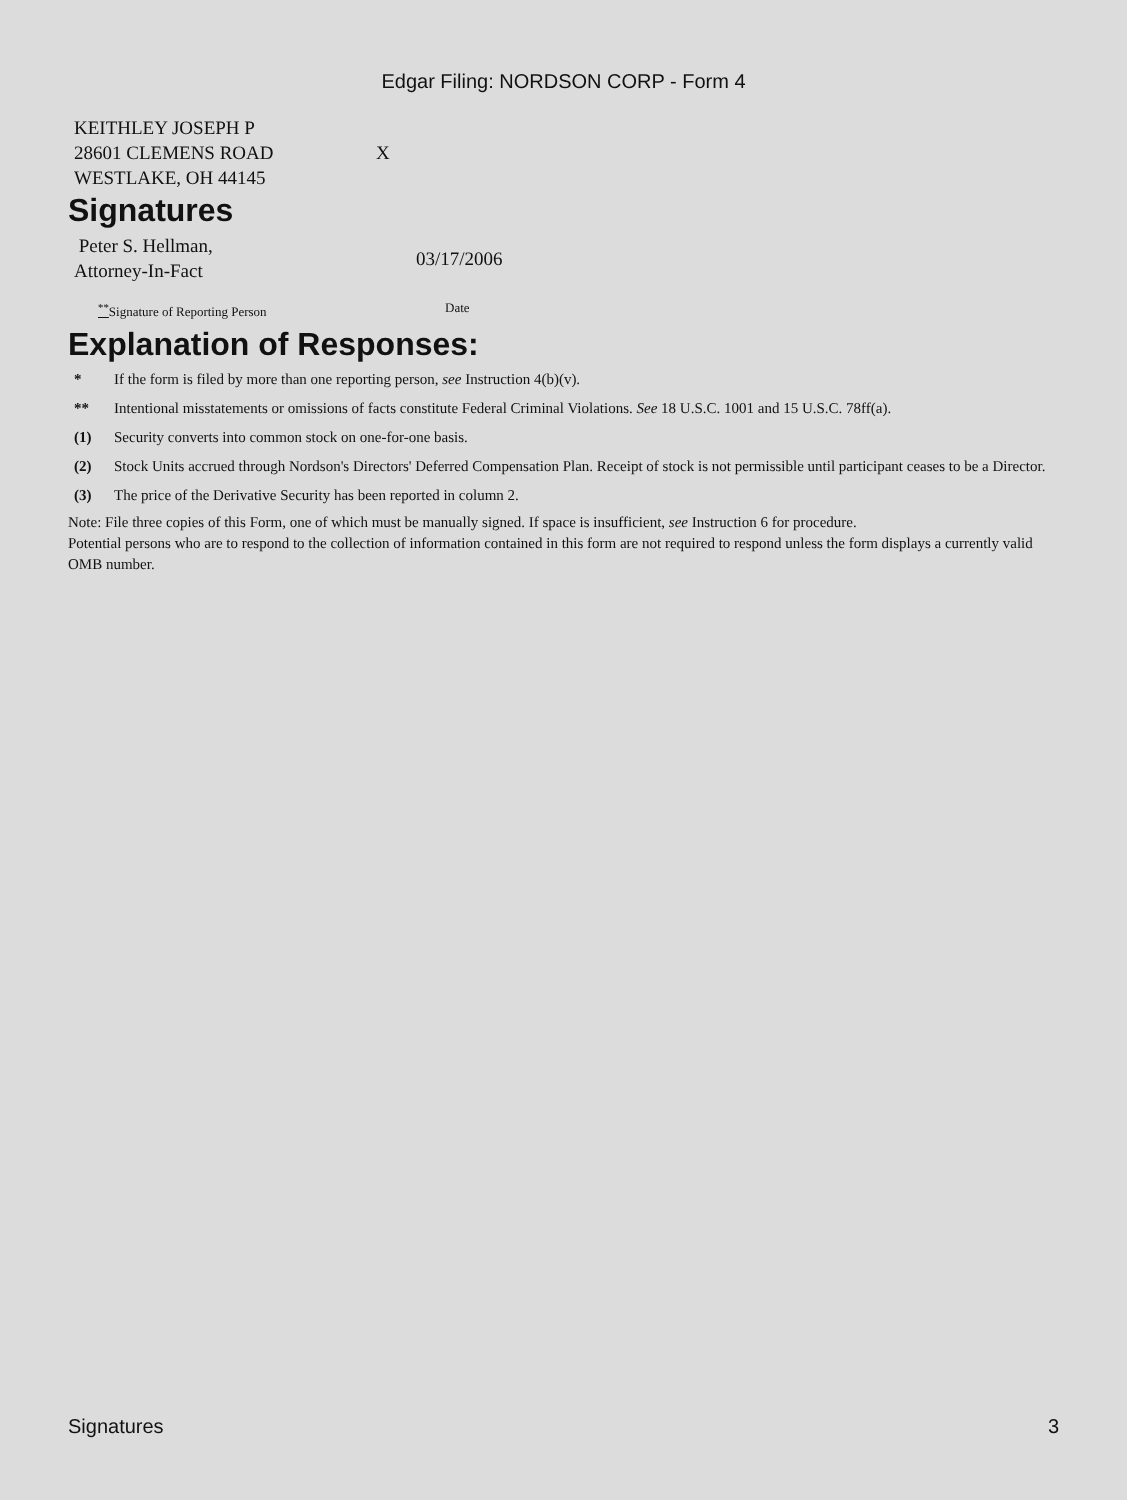Edgar Filing: NORDSON CORP - Form 4
| KEITHLEY JOSEPH P 28601 CLEMENS ROAD WESTLAKE, OH 44145 | X |
Signatures
| Peter S. Hellman, Attorney-In-Fact | 03/17/2006 |
| <sup>**</sup> Signature of Reporting Person | Date |
Explanation of Responses:
| * | If the form is filed by more than one reporting person, see Instruction 4(b)(v). |
| ** | Intentional misstatements or omissions of facts constitute Federal Criminal Violations. See 18 U.S.C. 1001 and 15 U.S.C. 78ff(a). |
| (1) | Security converts into common stock on one-for-one basis. |
| (2) | Stock Units accrued through Nordson's Directors' Deferred Compensation Plan. Receipt of stock is not permissible until participant ceases to be a Director. |
| (3) | The price of the Derivative Security has been reported in column 2. |
Note: File three copies of this Form, one of which must be manually signed. If space is insufficient, see Instruction 6 for procedure.
Potential persons who are to respond to the collection of information contained in this form are not required to respond unless the form displays a currently valid OMB number.
Signatures 3